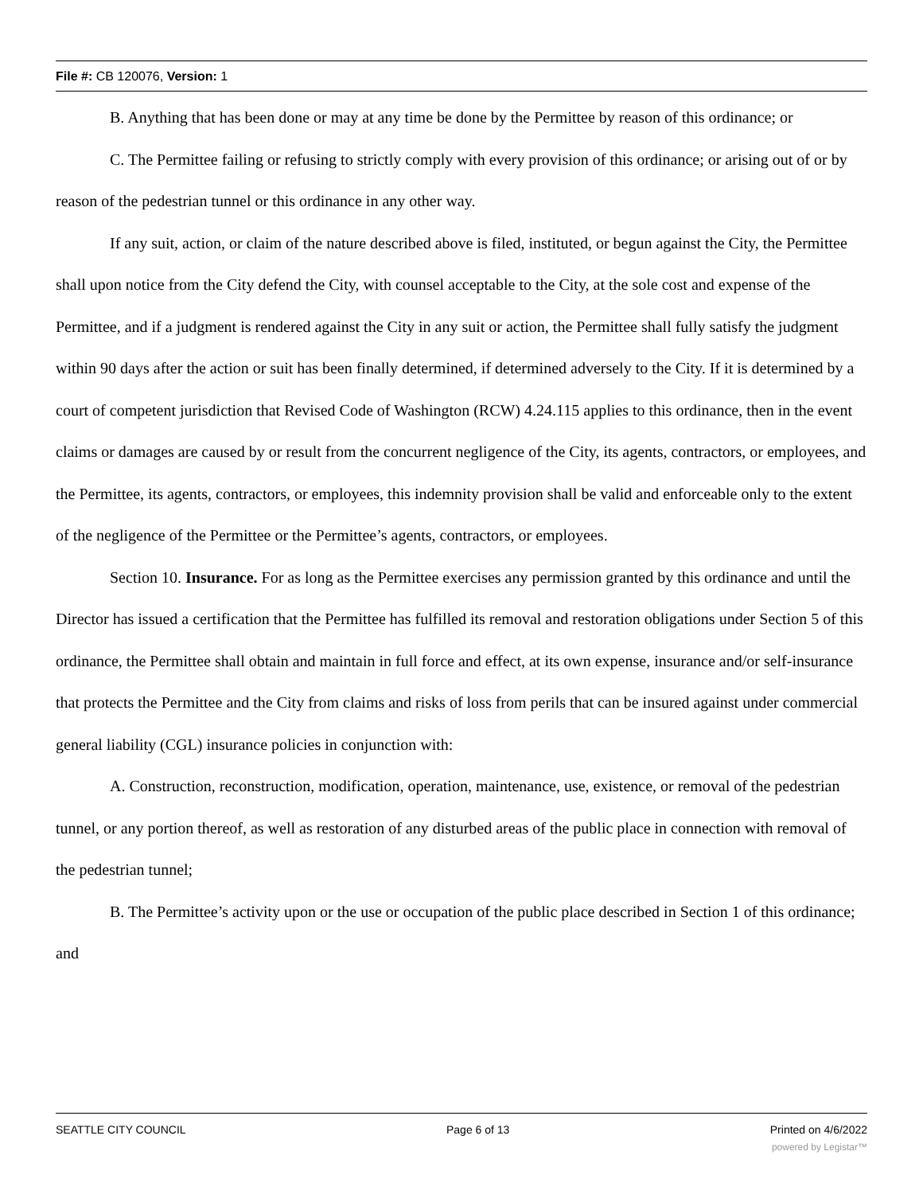File #: CB 120076, Version: 1
B. Anything that has been done or may at any time be done by the Permittee by reason of this ordinance; or
C. The Permittee failing or refusing to strictly comply with every provision of this ordinance; or arising out of or by reason of the pedestrian tunnel or this ordinance in any other way.
If any suit, action, or claim of the nature described above is filed, instituted, or begun against the City, the Permittee shall upon notice from the City defend the City, with counsel acceptable to the City, at the sole cost and expense of the Permittee, and if a judgment is rendered against the City in any suit or action, the Permittee shall fully satisfy the judgment within 90 days after the action or suit has been finally determined, if determined adversely to the City. If it is determined by a court of competent jurisdiction that Revised Code of Washington (RCW) 4.24.115 applies to this ordinance, then in the event claims or damages are caused by or result from the concurrent negligence of the City, its agents, contractors, or employees, and the Permittee, its agents, contractors, or employees, this indemnity provision shall be valid and enforceable only to the extent of the negligence of the Permittee or the Permittee’s agents, contractors, or employees.
Section 10. Insurance. For as long as the Permittee exercises any permission granted by this ordinance and until the Director has issued a certification that the Permittee has fulfilled its removal and restoration obligations under Section 5 of this ordinance, the Permittee shall obtain and maintain in full force and effect, at its own expense, insurance and/or self-insurance that protects the Permittee and the City from claims and risks of loss from perils that can be insured against under commercial general liability (CGL) insurance policies in conjunction with:
A. Construction, reconstruction, modification, operation, maintenance, use, existence, or removal of the pedestrian tunnel, or any portion thereof, as well as restoration of any disturbed areas of the public place in connection with removal of the pedestrian tunnel;
B. The Permittee’s activity upon or the use or occupation of the public place described in Section 1 of this ordinance; and
SEATTLE CITY COUNCIL Page 6 of 13 Printed on 4/6/2022
powered by Legistar™